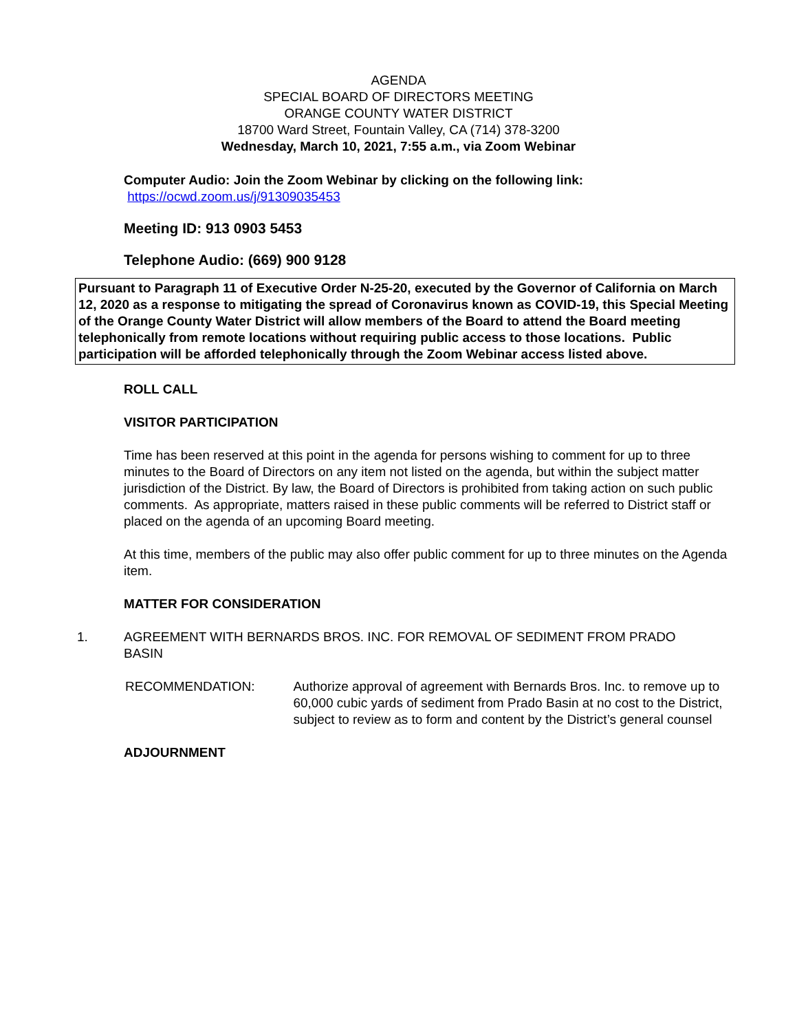AGENDA
SPECIAL BOARD OF DIRECTORS MEETING
ORANGE COUNTY WATER DISTRICT
18700 Ward Street, Fountain Valley, CA (714) 378-3200
Wednesday, March 10, 2021, 7:55 a.m., via Zoom Webinar
Computer Audio: Join the Zoom Webinar by clicking on the following link:
https://ocwd.zoom.us/j/91309035453
Meeting ID: 913 0903 5453
Telephone Audio: (669) 900 9128
Pursuant to Paragraph 11 of Executive Order N-25-20, executed by the Governor of California on March 12, 2020 as a response to mitigating the spread of Coronavirus known as COVID-19, this Special Meeting of the Orange County Water District will allow members of the Board to attend the Board meeting telephonically from remote locations without requiring public access to those locations. Public participation will be afforded telephonically through the Zoom Webinar access listed above.
ROLL CALL
VISITOR PARTICIPATION
Time has been reserved at this point in the agenda for persons wishing to comment for up to three minutes to the Board of Directors on any item not listed on the agenda, but within the subject matter jurisdiction of the District. By law, the Board of Directors is prohibited from taking action on such public comments. As appropriate, matters raised in these public comments will be referred to District staff or placed on the agenda of an upcoming Board meeting.
At this time, members of the public may also offer public comment for up to three minutes on the Agenda item.
MATTER FOR CONSIDERATION
1. AGREEMENT WITH BERNARDS BROS. INC. FOR REMOVAL OF SEDIMENT FROM PRADO BASIN
RECOMMENDATION: Authorize approval of agreement with Bernards Bros. Inc. to remove up to 60,000 cubic yards of sediment from Prado Basin at no cost to the District, subject to review as to form and content by the District’s general counsel
ADJOURNMENT